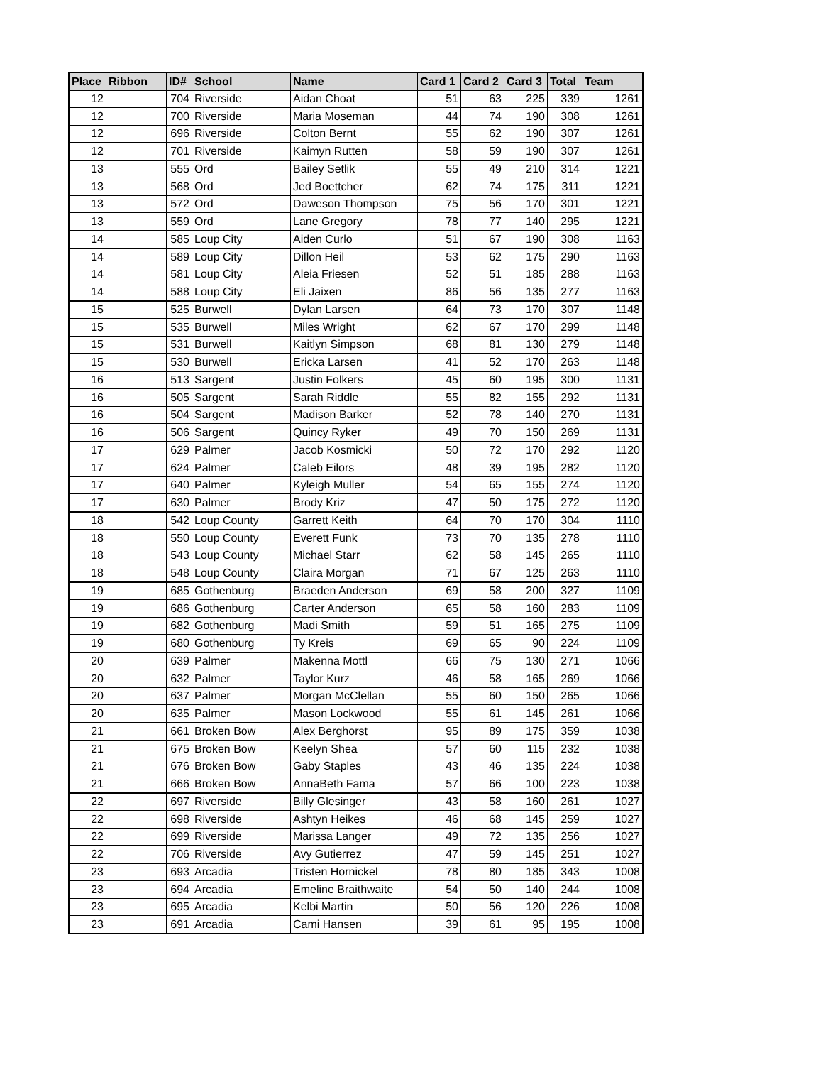| Place | Ribbon | ID# | School | Name | Card 1 | Card 2 | Card 3 | Total | Team |
| --- | --- | --- | --- | --- | --- | --- | --- | --- | --- |
| 12 | | 704 | Riverside | Aidan Choat | 51 | 63 | 225 | 339 | 1261 |
| 12 | | 700 | Riverside | Maria Moseman | 44 | 74 | 190 | 308 | 1261 |
| 12 | | 696 | Riverside | Colton Bernt | 55 | 62 | 190 | 307 | 1261 |
| 12 | | 701 | Riverside | Kaimyn Rutten | 58 | 59 | 190 | 307 | 1261 |
| 13 | | 555 | Ord | Bailey Setlik | 55 | 49 | 210 | 314 | 1221 |
| 13 | | 568 | Ord | Jed Boettcher | 62 | 74 | 175 | 311 | 1221 |
| 13 | | 572 | Ord | Daweson Thompson | 75 | 56 | 170 | 301 | 1221 |
| 13 | | 559 | Ord | Lane Gregory | 78 | 77 | 140 | 295 | 1221 |
| 14 | | 585 | Loup City | Aiden Curlo | 51 | 67 | 190 | 308 | 1163 |
| 14 | | 589 | Loup City | Dillon Heil | 53 | 62 | 175 | 290 | 1163 |
| 14 | | 581 | Loup City | Aleia Friesen | 52 | 51 | 185 | 288 | 1163 |
| 14 | | 588 | Loup City | Eli Jaixen | 86 | 56 | 135 | 277 | 1163 |
| 15 | | 525 | Burwell | Dylan Larsen | 64 | 73 | 170 | 307 | 1148 |
| 15 | | 535 | Burwell | Miles Wright | 62 | 67 | 170 | 299 | 1148 |
| 15 | | 531 | Burwell | Kaitlyn Simpson | 68 | 81 | 130 | 279 | 1148 |
| 15 | | 530 | Burwell | Ericka Larsen | 41 | 52 | 170 | 263 | 1148 |
| 16 | | 513 | Sargent | Justin Folkers | 45 | 60 | 195 | 300 | 1131 |
| 16 | | 505 | Sargent | Sarah Riddle | 55 | 82 | 155 | 292 | 1131 |
| 16 | | 504 | Sargent | Madison Barker | 52 | 78 | 140 | 270 | 1131 |
| 16 | | 506 | Sargent | Quincy Ryker | 49 | 70 | 150 | 269 | 1131 |
| 17 | | 629 | Palmer | Jacob Kosmicki | 50 | 72 | 170 | 292 | 1120 |
| 17 | | 624 | Palmer | Caleb Eilors | 48 | 39 | 195 | 282 | 1120 |
| 17 | | 640 | Palmer | Kyleigh Muller | 54 | 65 | 155 | 274 | 1120 |
| 17 | | 630 | Palmer | Brody Kriz | 47 | 50 | 175 | 272 | 1120 |
| 18 | | 542 | Loup County | Garrett Keith | 64 | 70 | 170 | 304 | 1110 |
| 18 | | 550 | Loup County | Everett Funk | 73 | 70 | 135 | 278 | 1110 |
| 18 | | 543 | Loup County | Michael Starr | 62 | 58 | 145 | 265 | 1110 |
| 18 | | 548 | Loup County | Claira Morgan | 71 | 67 | 125 | 263 | 1110 |
| 19 | | 685 | Gothenburg | Braeden Anderson | 69 | 58 | 200 | 327 | 1109 |
| 19 | | 686 | Gothenburg | Carter Anderson | 65 | 58 | 160 | 283 | 1109 |
| 19 | | 682 | Gothenburg | Madi Smith | 59 | 51 | 165 | 275 | 1109 |
| 19 | | 680 | Gothenburg | Ty Kreis | 69 | 65 | 90 | 224 | 1109 |
| 20 | | 639 | Palmer | Makenna Mottl | 66 | 75 | 130 | 271 | 1066 |
| 20 | | 632 | Palmer | Taylor Kurz | 46 | 58 | 165 | 269 | 1066 |
| 20 | | 637 | Palmer | Morgan McClellan | 55 | 60 | 150 | 265 | 1066 |
| 20 | | 635 | Palmer | Mason Lockwood | 55 | 61 | 145 | 261 | 1066 |
| 21 | | 661 | Broken Bow | Alex Berghorst | 95 | 89 | 175 | 359 | 1038 |
| 21 | | 675 | Broken Bow | Keelyn Shea | 57 | 60 | 115 | 232 | 1038 |
| 21 | | 676 | Broken Bow | Gaby Staples | 43 | 46 | 135 | 224 | 1038 |
| 21 | | 666 | Broken Bow | AnnaBeth Fama | 57 | 66 | 100 | 223 | 1038 |
| 22 | | 697 | Riverside | Billy Glesinger | 43 | 58 | 160 | 261 | 1027 |
| 22 | | 698 | Riverside | Ashtyn Heikes | 46 | 68 | 145 | 259 | 1027 |
| 22 | | 699 | Riverside | Marissa Langer | 49 | 72 | 135 | 256 | 1027 |
| 22 | | 706 | Riverside | Avy Gutierrez | 47 | 59 | 145 | 251 | 1027 |
| 23 | | 693 | Arcadia | Tristen Hornickel | 78 | 80 | 185 | 343 | 1008 |
| 23 | | 694 | Arcadia | Emeline Braithwaite | 54 | 50 | 140 | 244 | 1008 |
| 23 | | 695 | Arcadia | Kelbi Martin | 50 | 56 | 120 | 226 | 1008 |
| 23 | | 691 | Arcadia | Cami Hansen | 39 | 61 | 95 | 195 | 1008 |